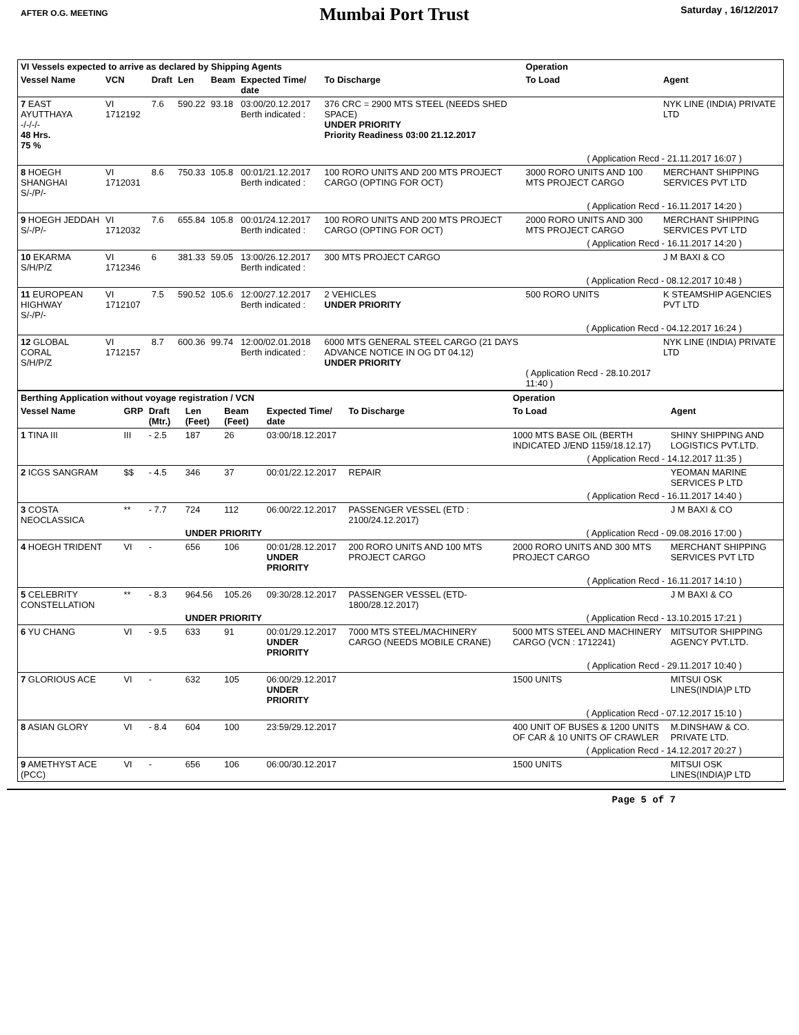AFTER O.G. MEETING
Mumbai Port Trust
Saturday , 16/12/2017
| VI Vessels expected to arrive as declared by Shipping Agents | | | | | | | Operation | |
| --- | --- | --- | --- | --- | --- | --- | --- | --- |
| Vessel Name | VCN | Draft | Len | Beam | Expected Time/ date | To Discharge | To Load | Agent |
| 7 EAST AYUTTHAYA -/-/-/- 48 Hrs. 75 % | VI 1712192 | 7.6 | 590.22 | 93.18 | 03:00/20.12.2017 Berth indicated : | 376 CRC = 2900 MTS STEEL (NEEDS SHED SPACE) UNDER PRIORITY Priority Readiness 03:00 21.12.2017 | | NYK LINE (INDIA) PRIVATE LTD |
| ( Application Recd - 21.11.2017 16:07 ) | | | | | | | | |
| 8 HOEGH SHANGHAI S/-/P/- | VI 1712031 | 8.6 | 750.33 | 105.8 | 00:01/21.12.2017 Berth indicated : | 100 RORO UNITS AND 200 MTS PROJECT CARGO (OPTING FOR OCT) | 3000 RORO UNITS AND 100 MTS PROJECT CARGO | MERCHANT SHIPPING SERVICES PVT LTD |
| ( Application Recd - 16.11.2017 14:20 ) | | | | | | | | |
| 9 HOEGH JEDDAH S/-/P/- | VI 1712032 | 7.6 | 655.84 | 105.8 | 00:01/24.12.2017 Berth indicated : | 100 RORO UNITS AND 200 MTS PROJECT CARGO (OPTING FOR OCT) | 2000 RORO UNITS AND 300 MTS PROJECT CARGO | MERCHANT SHIPPING SERVICES PVT LTD |
| ( Application Recd - 16.11.2017 14:20 ) | | | | | | | | |
| 10 EKARMA S/H/P/Z | VI 1712346 | 6 | 381.33 | 59.05 | 13:00/26.12.2017 Berth indicated : | 300 MTS PROJECT CARGO | | J M BAXI & CO |
| ( Application Recd - 08.12.2017 10:48 ) | | | | | | | | |
| 11 EUROPEAN HIGHWAY S/-/P/- | VI 1712107 | 7.5 | 590.52 | 105.6 | 12:00/27.12.2017 Berth indicated : | 2 VEHICLES UNDER PRIORITY | 500 RORO UNITS | K STEAMSHIP AGENCIES PVT LTD |
| ( Application Recd - 04.12.2017 16:24 ) | | | | | | | | |
| 12 GLOBAL CORAL S/H/P/Z | VI 1712157 | 8.7 | 600.36 | 99.74 | 12:00/02.01.2018 Berth indicated : | 6000 MTS GENERAL STEEL CARGO (21 DAYS ADVANCE NOTICE IN OG DT 04.12) UNDER PRIORITY | ( Application Recd - 28.10.2017 11:40 ) | NYK LINE (INDIA) PRIVATE LTD |
| Berthing Application without voyage registration / VCN | | | | | | | Operation | |
| --- | --- | --- | --- | --- | --- | --- | --- | --- |
| Vessel Name | GRP | Draft (Mtr.) | Len (Feet) | Beam (Feet) | Expected Time/ date | To Discharge | To Load | Agent |
| 1 TINA III | III | - 2.5 | 187 | 26 | 03:00/18.12.2017 | | 1000 MTS BASE OIL (BERTH INDICATED J/END 1159/18.12.17) | SHINY SHIPPING AND LOGISTICS PVT.LTD. |
| ( Application Recd - 14.12.2017 11:35 ) | | | | | | | | |
| 2 ICGS SANGRAM | $$ | - 4.5 | 346 | 37 | 00:01/22.12.2017 | REPAIR | | YEOMAN MARINE SERVICES P LTD |
| ( Application Recd - 16.11.2017 14:40 ) | | | | | | | | |
| 3 COSTA NEOCLASSICA | ** | - 7.7 | 724 | 112 | 06:00/22.12.2017 | PASSENGER VESSEL (ETD : 2100/24.12.2017) | | J M BAXI & CO |
| | | | UNDER PRIORITY | | | ( Application Recd - 09.08.2016 17:00 ) | | |
| 4 HOEGH TRIDENT | VI | - | 656 | 106 | 00:01/28.12.2017 UNDER PRIORITY | 200 RORO UNITS AND 100 MTS PROJECT CARGO | 2000 RORO UNITS AND 300 MTS PROJECT CARGO | MERCHANT SHIPPING SERVICES PVT LTD |
| ( Application Recd - 16.11.2017 14:10 ) | | | | | | | | |
| 5 CELEBRITY CONSTELLATION | ** | - 8.3 | 964.56 | 105.26 | 09:30/28.12.2017 | PASSENGER VESSEL (ETD- 1800/28.12.2017) | | J M BAXI & CO |
| | | | UNDER PRIORITY | | | ( Application Recd - 13.10.2015 17:21 ) | | |
| 6 YU CHANG | VI | - 9.5 | 633 | 91 | 00:01/29.12.2017 UNDER PRIORITY | 7000 MTS STEEL/MACHINERY CARGO (NEEDS MOBILE CRANE) | 5000 MTS STEEL AND MACHINERY CARGO (VCN : 1712241) | MITSUTOR SHIPPING AGENCY PVT.LTD. |
| ( Application Recd - 29.11.2017 10:40 ) | | | | | | | | |
| 7 GLORIOUS ACE | VI | - | 632 | 105 | 06:00/29.12.2017 UNDER PRIORITY | | 1500 UNITS | MITSUI OSK LINES(INDIA)P LTD |
| ( Application Recd - 07.12.2017 15:10 ) | | | | | | | | |
| 8 ASIAN GLORY | VI | - 8.4 | 604 | 100 | 23:59/29.12.2017 | | 400 UNIT OF BUSES & 1200 UNITS OF CAR & 10 UNITS OF CRAWLER | M.DINSHAW & CO. PRIVATE LTD. |
| ( Application Recd - 14.12.2017 20:27 ) | | | | | | | | |
| 9 AMETHYST ACE (PCC) | VI | - | 656 | 106 | 06:00/30.12.2017 | | 1500 UNITS | MITSUI OSK LINES(INDIA)P LTD |
Page 5 of 7